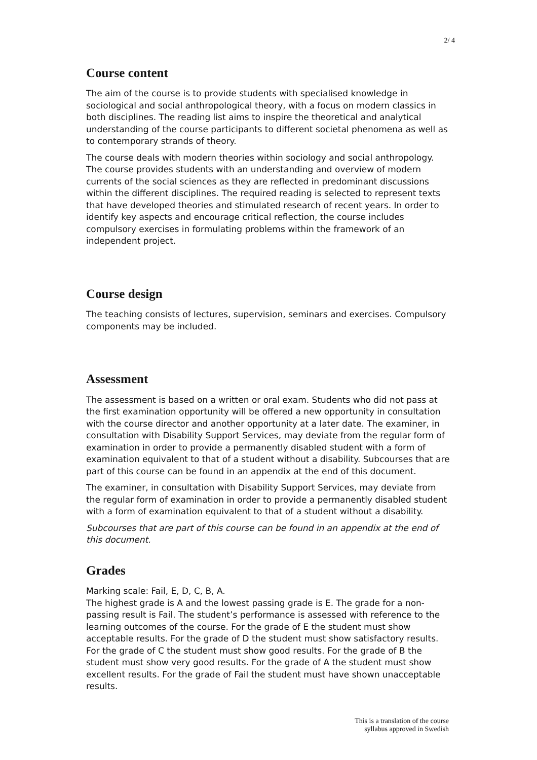2/ 4
Course content
The aim of the course is to provide students with specialised knowledge in sociological and social anthropological theory, with a focus on modern classics in both disciplines. The reading list aims to inspire the theoretical and analytical understanding of the course participants to different societal phenomena as well as to contemporary strands of theory.
The course deals with modern theories within sociology and social anthropology. The course provides students with an understanding and overview of modern currents of the social sciences as they are reflected in predominant discussions within the different disciplines. The required reading is selected to represent texts that have developed theories and stimulated research of recent years. In order to identify key aspects and encourage critical reflection, the course includes compulsory exercises in formulating problems within the framework of an independent project.
Course design
The teaching consists of lectures, supervision, seminars and exercises. Compulsory components may be included.
Assessment
The assessment is based on a written or oral exam. Students who did not pass at the first examination opportunity will be offered a new opportunity in consultation with the course director and another opportunity at a later date. The examiner, in consultation with Disability Support Services, may deviate from the regular form of examination in order to provide a permanently disabled student with a form of examination equivalent to that of a student without a disability. Subcourses that are part of this course can be found in an appendix at the end of this document.
The examiner, in consultation with Disability Support Services, may deviate from the regular form of examination in order to provide a permanently disabled student with a form of examination equivalent to that of a student without a disability.
Subcourses that are part of this course can be found in an appendix at the end of this document.
Grades
Marking scale: Fail, E, D, C, B, A.
The highest grade is A and the lowest passing grade is E. The grade for a non-passing result is Fail. The student’s performance is assessed with reference to the learning outcomes of the course. For the grade of E the student must show acceptable results. For the grade of D the student must show satisfactory results. For the grade of C the student must show good results. For the grade of B the student must show very good results. For the grade of A the student must show excellent results. For the grade of Fail the student must have shown unacceptable results.
This is a translation of the course
syllabus approved in Swedish